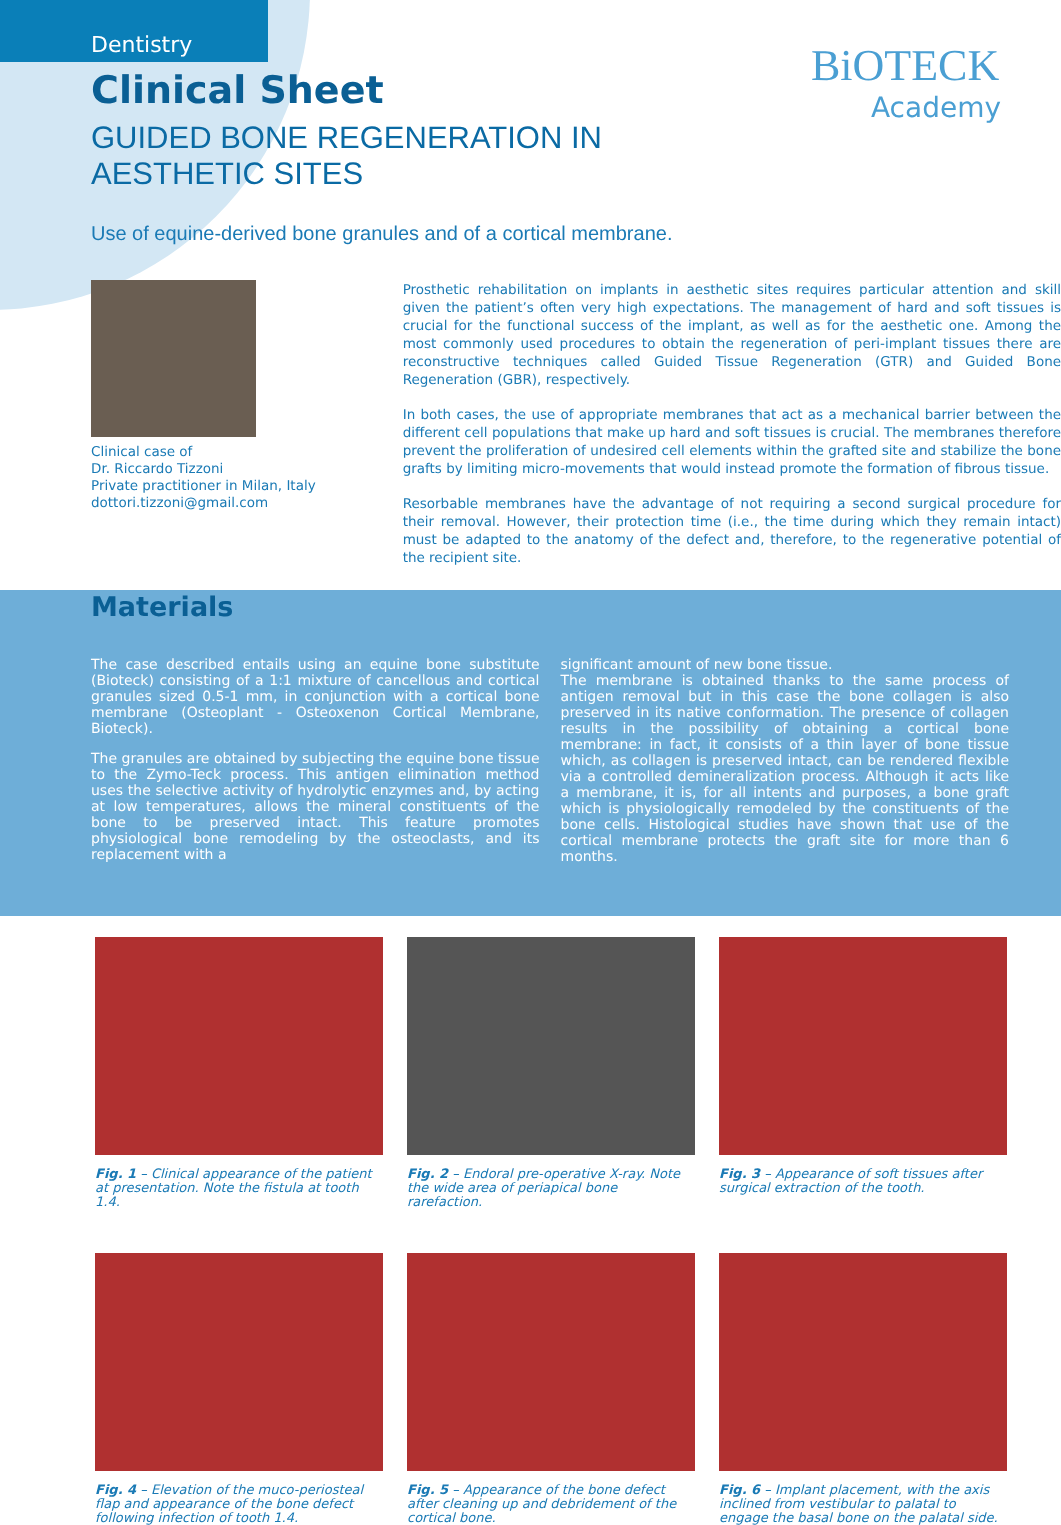BiOTECK
Academy
Dentistry
Clinical Sheet
GUIDED BONE REGENERATION IN
AESTHETIC SITES
Use of equine-derived bone granules and of a cortical membrane.
Clinical case of
Dr. Riccardo Tizzoni
Private practitioner in Milan, Italy
dottori.tizzoni@gmail.com
Prosthetic rehabilitation on implants in aesthetic sites requires particular attention and skill given the patient’s often very high expectations. The management of hard and soft tissues is crucial for the functional success of the implant, as well as for the aesthetic one. Among the most commonly used procedures to obtain the regeneration of peri-implant tissues there are reconstructive techniques called Guided Tissue Regeneration (GTR) and Guided Bone Regeneration (GBR), respectively.
In both cases, the use of appropriate membranes that act as a mechanical barrier between the different cell populations that make up hard and soft tissues is crucial. The membranes therefore prevent the proliferation of undesired cell elements within the grafted site and stabilize the bone grafts by limiting micro-movements that would instead promote the formation of fibrous tissue.
Resorbable membranes have the advantage of not requiring a second surgical procedure for their removal. However, their protection time (i.e., the time during which they remain intact) must be adapted to the anatomy of the defect and, therefore, to the regenerative potential of the recipient site.
Materials
The case described entails using an equine bone substitute (Bioteck) consisting of a 1:1 mixture of cancellous and cortical granules sized 0.5-1 mm, in conjunction with a cortical bone membrane (Osteoplant - Osteoxenon Cortical Membrane, Bioteck).
The granules are obtained by subjecting the equine bone tissue to the Zymo-Teck process. This antigen elimination method uses the selective activity of hydrolytic enzymes and, by acting at low temperatures, allows the mineral constituents of the bone to be preserved intact. This feature promotes physiological bone remodeling by the osteoclasts, and its replacement with a
significant amount of new bone tissue.
The membrane is obtained thanks to the same process of antigen removal but in this case the bone collagen is also preserved in its native conformation. The presence of collagen results in the possibility of obtaining a cortical bone membrane: in fact, it consists of a thin layer of bone tissue which, as collagen is preserved intact, can be rendered flexible via a controlled demineralization process. Although it acts like a membrane, it is, for all intents and purposes, a bone graft which is physiologically remodeled by the constituents of the bone cells. Histological studies have shown that use of the cortical membrane protects the graft site for more than 6 months.
Fig. 1 – Clinical appearance of the patient at presentation. Note the fistula at tooth 1.4.
Fig. 2 – Endoral pre-operative X-ray. Note the wide area of periapical bone rarefaction.
Fig. 3 – Appearance of soft tissues after surgical extraction of the tooth.
Fig. 4 – Elevation of the muco-periosteal flap and appearance of the bone defect following infection of tooth 1.4.
Fig. 5 – Appearance of the bone defect after cleaning up and debridement of the cortical bone.
Fig. 6 – Implant placement, with the axis inclined from vestibular to palatal to engage the basal bone on the palatal side.